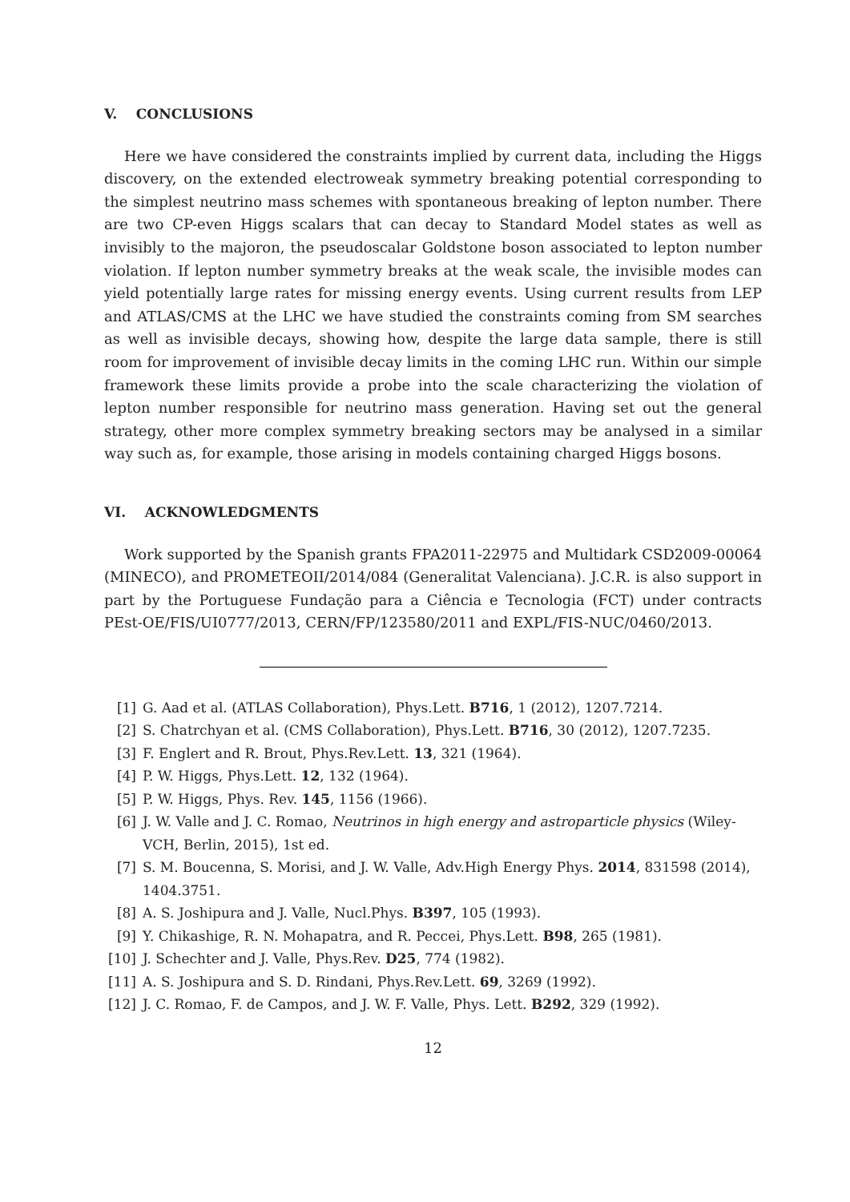V. CONCLUSIONS
Here we have considered the constraints implied by current data, including the Higgs discovery, on the extended electroweak symmetry breaking potential corresponding to the simplest neutrino mass schemes with spontaneous breaking of lepton number. There are two CP-even Higgs scalars that can decay to Standard Model states as well as invisibly to the majoron, the pseudoscalar Goldstone boson associated to lepton number violation. If lepton number symmetry breaks at the weak scale, the invisible modes can yield potentially large rates for missing energy events. Using current results from LEP and ATLAS/CMS at the LHC we have studied the constraints coming from SM searches as well as invisible decays, showing how, despite the large data sample, there is still room for improvement of invisible decay limits in the coming LHC run. Within our simple framework these limits provide a probe into the scale characterizing the violation of lepton number responsible for neutrino mass generation. Having set out the general strategy, other more complex symmetry breaking sectors may be analysed in a similar way such as, for example, those arising in models containing charged Higgs bosons.
VI. ACKNOWLEDGMENTS
Work supported by the Spanish grants FPA2011-22975 and Multidark CSD2009-00064 (MINECO), and PROMETEOII/2014/084 (Generalitat Valenciana). J.C.R. is also support in part by the Portuguese Fundação para a Ciência e Tecnologia (FCT) under contracts PEst-OE/FIS/UI0777/2013, CERN/FP/123580/2011 and EXPL/FIS-NUC/0460/2013.
[1] G. Aad et al. (ATLAS Collaboration), Phys.Lett. B716, 1 (2012), 1207.7214.
[2] S. Chatrchyan et al. (CMS Collaboration), Phys.Lett. B716, 30 (2012), 1207.7235.
[3] F. Englert and R. Brout, Phys.Rev.Lett. 13, 321 (1964).
[4] P. W. Higgs, Phys.Lett. 12, 132 (1964).
[5] P. W. Higgs, Phys. Rev. 145, 1156 (1966).
[6] J. W. Valle and J. C. Romao, Neutrinos in high energy and astroparticle physics (Wiley-VCH, Berlin, 2015), 1st ed.
[7] S. M. Boucenna, S. Morisi, and J. W. Valle, Adv.High Energy Phys. 2014, 831598 (2014), 1404.3751.
[8] A. S. Joshipura and J. Valle, Nucl.Phys. B397, 105 (1993).
[9] Y. Chikashige, R. N. Mohapatra, and R. Peccei, Phys.Lett. B98, 265 (1981).
[10] J. Schechter and J. Valle, Phys.Rev. D25, 774 (1982).
[11] A. S. Joshipura and S. D. Rindani, Phys.Rev.Lett. 69, 3269 (1992).
[12] J. C. Romao, F. de Campos, and J. W. F. Valle, Phys. Lett. B292, 329 (1992).
12